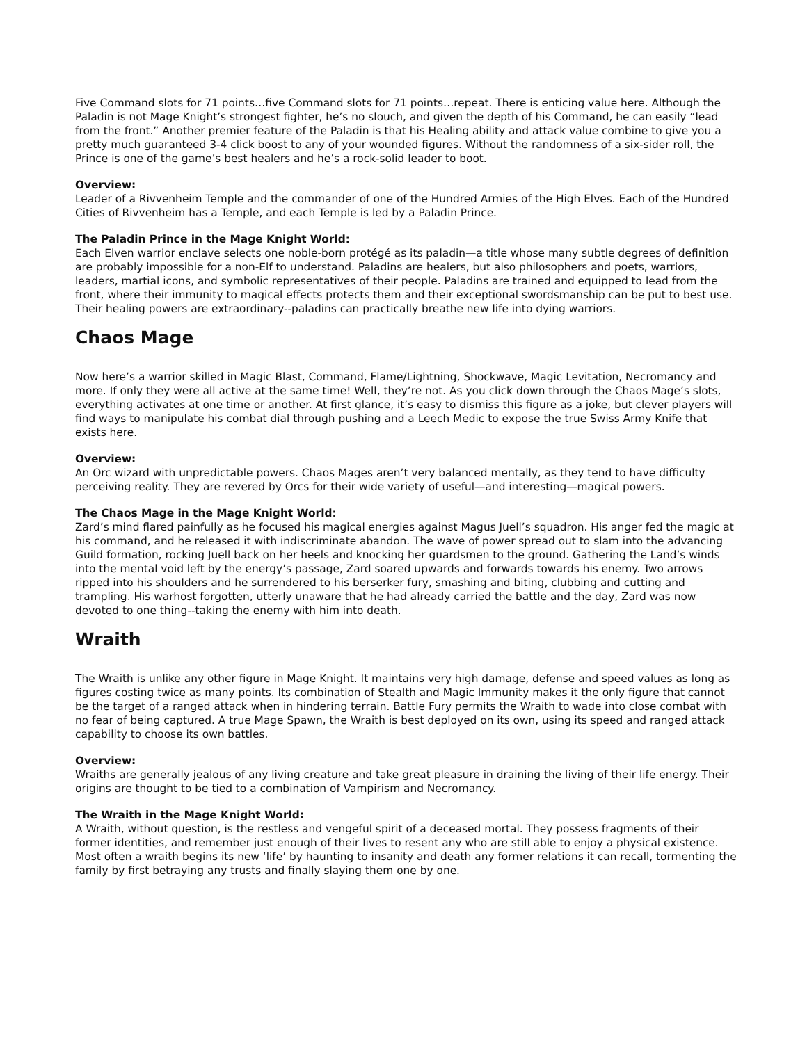Five Command slots for 71 points…five Command slots for 71 points…repeat. There is enticing value here. Although the Paladin is not Mage Knight’s strongest fighter, he’s no slouch, and given the depth of his Command, he can easily “lead from the front.” Another premier feature of the Paladin is that his Healing ability and attack value combine to give you a pretty much guaranteed 3-4 click boost to any of your wounded figures. Without the randomness of a six-sider roll, the Prince is one of the game’s best healers and he’s a rock-solid leader to boot.
Overview:
Leader of a Rivvenheim Temple and the commander of one of the Hundred Armies of the High Elves. Each of the Hundred Cities of Rivvenheim has a Temple, and each Temple is led by a Paladin Prince.
The Paladin Prince in the Mage Knight World:
Each Elven warrior enclave selects one noble-born protégé as its paladin—a title whose many subtle degrees of definition are probably impossible for a non-Elf to understand. Paladins are healers, but also philosophers and poets, warriors, leaders, martial icons, and symbolic representatives of their people. Paladins are trained and equipped to lead from the front, where their immunity to magical effects protects them and their exceptional swordsmanship can be put to best use. Their healing powers are extraordinary--paladins can practically breathe new life into dying warriors.
Chaos Mage
Now here’s a warrior skilled in Magic Blast, Command, Flame/Lightning, Shockwave, Magic Levitation, Necromancy and more. If only they were all active at the same time! Well, they’re not. As you click down through the Chaos Mage’s slots, everything activates at one time or another. At first glance, it’s easy to dismiss this figure as a joke, but clever players will find ways to manipulate his combat dial through pushing and a Leech Medic to expose the true Swiss Army Knife that exists here.
Overview:
An Orc wizard with unpredictable powers. Chaos Mages aren’t very balanced mentally, as they tend to have difficulty perceiving reality. They are revered by Orcs for their wide variety of useful—and interesting—magical powers.
The Chaos Mage in the Mage Knight World:
Zard’s mind flared painfully as he focused his magical energies against Magus Juell’s squadron. His anger fed the magic at his command, and he released it with indiscriminate abandon. The wave of power spread out to slam into the advancing Guild formation, rocking Juell back on her heels and knocking her guardsmen to the ground. Gathering the Land’s winds into the mental void left by the energy’s passage, Zard soared upwards and forwards towards his enemy. Two arrows ripped into his shoulders and he surrendered to his berserker fury, smashing and biting, clubbing and cutting and trampling. His warhost forgotten, utterly unaware that he had already carried the battle and the day, Zard was now devoted to one thing--taking the enemy with him into death.
Wraith
The Wraith is unlike any other figure in Mage Knight. It maintains very high damage, defense and speed values as long as figures costing twice as many points. Its combination of Stealth and Magic Immunity makes it the only figure that cannot be the target of a ranged attack when in hindering terrain. Battle Fury permits the Wraith to wade into close combat with no fear of being captured. A true Mage Spawn, the Wraith is best deployed on its own, using its speed and ranged attack capability to choose its own battles.
Overview:
Wraiths are generally jealous of any living creature and take great pleasure in draining the living of their life energy. Their origins are thought to be tied to a combination of Vampirism and Necromancy.
The Wraith in the Mage Knight World:
A Wraith, without question, is the restless and vengeful spirit of a deceased mortal. They possess fragments of their former identities, and remember just enough of their lives to resent any who are still able to enjoy a physical existence. Most often a wraith begins its new ‘life’ by haunting to insanity and death any former relations it can recall, tormenting the family by first betraying any trusts and finally slaying them one by one.